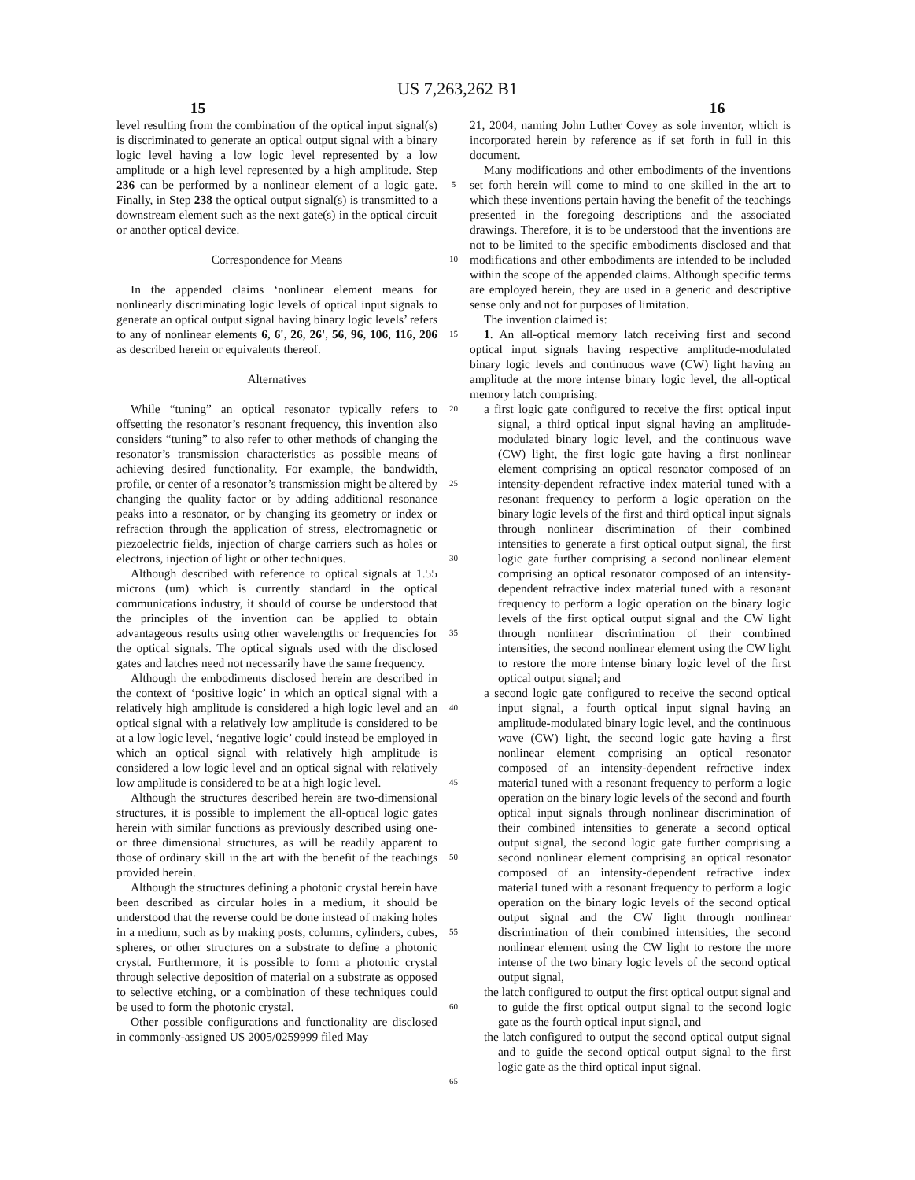US 7,263,262 B1
15 16
level resulting from the combination of the optical input signal(s) is discriminated to generate an optical output signal with a binary logic level having a low logic level represented by a low amplitude or a high level represented by a high amplitude. Step 236 can be performed by a nonlinear element of a logic gate. Finally, in Step 238 the optical output signal(s) is transmitted to a downstream element such as the next gate(s) in the optical circuit or another optical device.
Correspondence for Means
In the appended claims ‘nonlinear element means for nonlinearly discriminating logic levels of optical input signals to generate an optical output signal having binary logic levels’ refers to any of nonlinear elements 6, 6', 26, 26', 56, 96, 106, 116, 206 as described herein or equivalents thereof.
Alternatives
While “tuning” an optical resonator typically refers to offsetting the resonator’s resonant frequency, this invention also considers “tuning” to also refer to other methods of changing the resonator’s transmission characteristics as possible means of achieving desired functionality. For example, the bandwidth, profile, or center of a resonator’s transmission might be altered by changing the quality factor or by adding additional resonance peaks into a resonator, or by changing its geometry or index or refraction through the application of stress, electromagnetic or piezoelectric fields, injection of charge carriers such as holes or electrons, injection of light or other techniques.
Although described with reference to optical signals at 1.55 microns (um) which is currently standard in the optical communications industry, it should of course be understood that the principles of the invention can be applied to obtain advantageous results using other wavelengths or frequencies for the optical signals. The optical signals used with the disclosed gates and latches need not necessarily have the same frequency.
Although the embodiments disclosed herein are described in the context of ‘positive logic’ in which an optical signal with a relatively high amplitude is considered a high logic level and an optical signal with a relatively low amplitude is considered to be at a low logic level, ‘negative logic’ could instead be employed in which an optical signal with relatively high amplitude is considered a low logic level and an optical signal with relatively low amplitude is considered to be at a high logic level.
Although the structures described herein are two-dimensional structures, it is possible to implement the all-optical logic gates herein with similar functions as previously described using one- or three dimensional structures, as will be readily apparent to those of ordinary skill in the art with the benefit of the teachings provided herein.
Although the structures defining a photonic crystal herein have been described as circular holes in a medium, it should be understood that the reverse could be done instead of making holes in a medium, such as by making posts, columns, cylinders, cubes, spheres, or other structures on a substrate to define a photonic crystal. Furthermore, it is possible to form a photonic crystal through selective deposition of material on a substrate as opposed to selective etching, or a combination of these techniques could be used to form the photonic crystal.
Other possible configurations and functionality are disclosed in commonly-assigned US 2005/0259999 filed May
5
10
15
20
25
30
35
40
45
50
55
60
65
21, 2004, naming John Luther Covey as sole inventor, which is incorporated herein by reference as if set forth in full in this document.
Many modifications and other embodiments of the inventions set forth herein will come to mind to one skilled in the art to which these inventions pertain having the benefit of the teachings presented in the foregoing descriptions and the associated drawings. Therefore, it is to be understood that the inventions are not to be limited to the specific embodiments disclosed and that modifications and other embodiments are intended to be included within the scope of the appended claims. Although specific terms are employed herein, they are used in a generic and descriptive sense only and not for purposes of limitation.
The invention claimed is:
1. An all-optical memory latch receiving first and second optical input signals having respective amplitude-modulated binary logic levels and continuous wave (CW) light having an amplitude at the more intense binary logic level, the all-optical memory latch comprising:
a first logic gate configured to receive the first optical input signal, a third optical input signal having an amplitude-modulated binary logic level, and the continuous wave (CW) light, the first logic gate having a first nonlinear element comprising an optical resonator composed of an intensity-dependent refractive index material tuned with a resonant frequency to perform a logic operation on the binary logic levels of the first and third optical input signals through nonlinear discrimination of their combined intensities to generate a first optical output signal, the first logic gate further comprising a second nonlinear element comprising an optical resonator composed of an intensity-dependent refractive index material tuned with a resonant frequency to perform a logic operation on the binary logic levels of the first optical output signal and the CW light through nonlinear discrimination of their combined intensities, the second nonlinear element using the CW light to restore the more intense binary logic level of the first optical output signal; and
a second logic gate configured to receive the second optical input signal, a fourth optical input signal having an amplitude-modulated binary logic level, and the continuous wave (CW) light, the second logic gate having a first nonlinear element comprising an optical resonator composed of an intensity-dependent refractive index material tuned with a resonant frequency to perform a logic operation on the binary logic levels of the second and fourth optical input signals through nonlinear discrimination of their combined intensities to generate a second optical output signal, the second logic gate further comprising a second nonlinear element comprising an optical resonator composed of an intensity-dependent refractive index material tuned with a resonant frequency to perform a logic operation on the binary logic levels of the second optical output signal and the CW light through nonlinear discrimination of their combined intensities, the second nonlinear element using the CW light to restore the more intense of the two binary logic levels of the second optical output signal,
the latch configured to output the first optical output signal and to guide the first optical output signal to the second logic gate as the fourth optical input signal, and
the latch configured to output the second optical output signal and to guide the second optical output signal to the first logic gate as the third optical input signal.